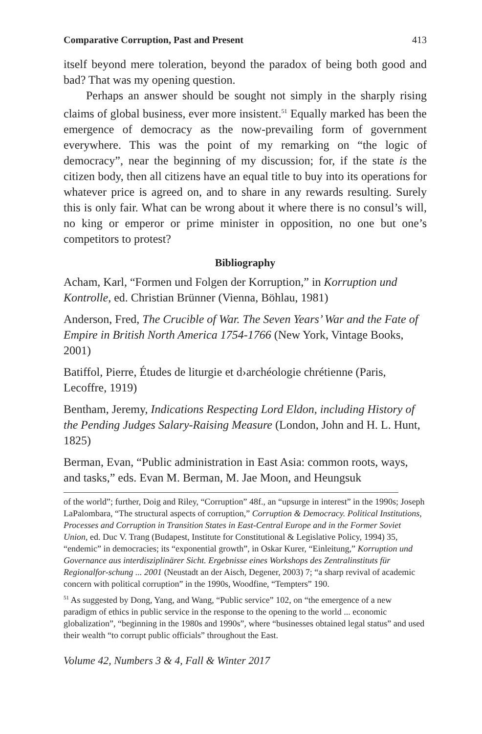Comparative Corruption, Past and Present 413
itself beyond mere toleration, beyond the paradox of being both good and bad? That was my opening question.
Perhaps an answer should be sought not simply in the sharply rising claims of global business, ever more insistent.<sup>51</sup> Equally marked has been the emergence of democracy as the now-prevailing form of government everywhere. This was the point of my remarking on “the logic of democracy”, near the beginning of my discussion; for, if the state is the citizen body, then all citizens have an equal title to buy into its operations for whatever price is agreed on, and to share in any rewards resulting. Surely this is only fair. What can be wrong about it where there is no consul’s will, no king or emperor or prime minister in opposition, no one but one’s competitors to protest?
Bibliography
Acham, Karl, “Formen und Folgen der Korruption,” in Korruption und Kontrolle, ed. Christian Brünner (Vienna, Böhlau, 1981)
Anderson, Fred, The Crucible of War. The Seven Years’ War and the Fate of Empire in British North America 1754-1766 (New York, Vintage Books, 2001)
Batiffol, Pierre, Études de liturgie et d›archéologie chrétienne (Paris, Lecoffre, 1919)
Bentham, Jeremy, Indications Respecting Lord Eldon, including History of the Pending Judges Salary-Raising Measure (London, John and H. L. Hunt, 1825)
Berman, Evan, “Public administration in East Asia: common roots, ways, and tasks,” eds. Evan M. Berman, M. Jae Moon, and Heungsuk
of the world”; further, Doig and Riley, “Corruption” 48f., an “upsurge in interest” in the 1990s; Joseph LaPalombara, “The structural aspects of corruption,” Corruption & Democracy. Political Institutions, Processes and Corruption in Transition States in East-Central Europe and in the Former Soviet Union, ed. Duc V. Trang (Budapest, Institute for Constitutional & Legislative Policy, 1994) 35, “endemic” in democracies; its “exponential growth”, in Oskar Kurer, “Einleitung,” Korruption und Governance aus interdisziplinärer Sicht. Ergebnisse eines Workshops des Zentralinstituts für Regionalfor-schung ... 2001 (Neustadt an der Aisch, Degener, 2003) 7; “a sharp revival of academic concern with political corruption” in the 1990s, Woodfine, “Tempters” 190.
<sup>51</sup> As suggested by Dong, Yang, and Wang, “Public service” 102, on “the emergence of a new paradigm of ethics in public service in the response to the opening to the world ... economic globalization”, “beginning in the 1980s and 1990s”, where “businesses obtained legal status” and used their wealth “to corrupt public officials” throughout the East.
Volume 42, Numbers 3 & 4, Fall & Winter 2017